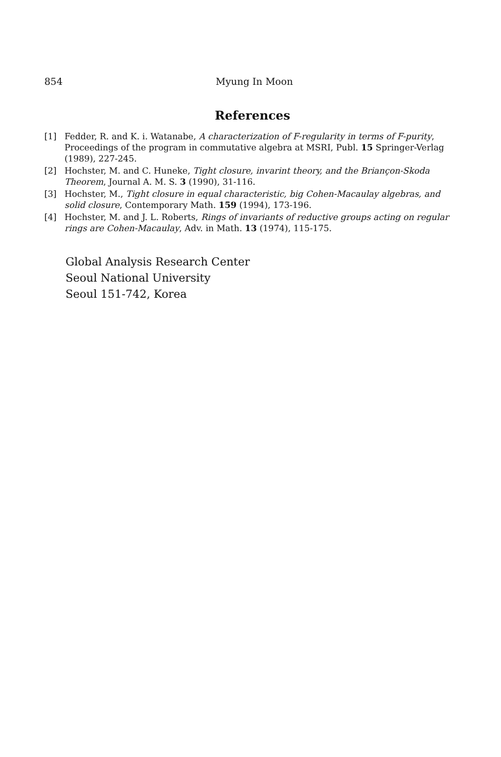854 Myung In Moon
References
[1] Fedder, R. and K. i. Watanabe, A characterization of F-regularity in terms of F-purity, Proceedings of the program in commutative algebra at MSRI, Publ. 15 Springer-Verlag (1989), 227-245.
[2] Hochster, M. and C. Huneke, Tight closure, invarint theory, and the Briançon-Skoda Theorem, Journal A. M. S. 3 (1990), 31-116.
[3] Hochster, M., Tight closure in equal characteristic, big Cohen-Macaulay algebras, and solid closure, Contemporary Math. 159 (1994), 173-196.
[4] Hochster, M. and J. L. Roberts, Rings of invariants of reductive groups acting on regular rings are Cohen-Macaulay, Adv. in Math. 13 (1974), 115-175.
Global Analysis Research Center
Seoul National University
Seoul 151-742, Korea